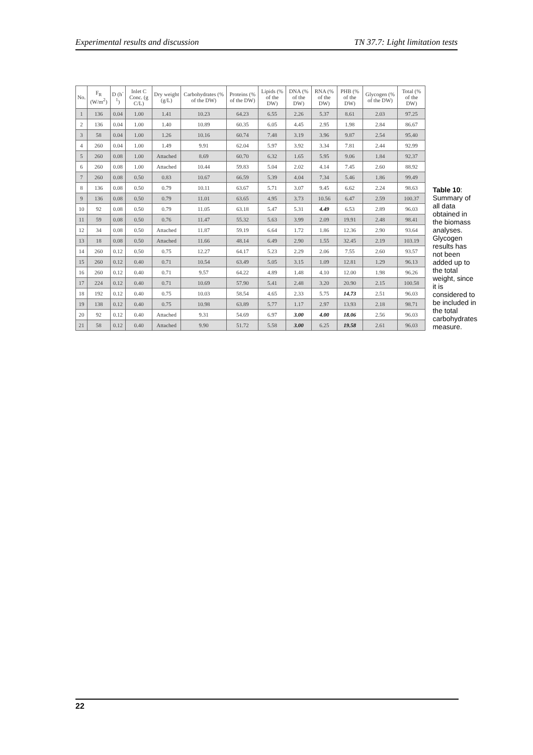Experimental results and discussion TN 37.7: Light limitation tests
| No. | F<sub>R</sub> (W/m<sup>2</sup>) | D (h<sup>-1</sup>) | Inlet C Conc. (g C/L) | Dry weight (g/L) | Carbohydrates (% of the DW) | Proteins (% of the DW) | Lipids (% of the DW) | DNA (% of the DW) | RNA (% of the DW) | PHB (% of the DW) | Glycogen (% of the DW) | Total (% of the DW) |
| --- | --- | --- | --- | --- | --- | --- | --- | --- | --- | --- | --- | --- |
| 1 | 136 | 0.04 | 1.00 | 1.41 | 10.23 | 64.23 | 6.55 | 2.26 | 5.37 | 8.61 | 2.03 | 97.25 |
| 2 | 136 | 0.04 | 1.00 | 1.40 | 10.89 | 60.35 | 6.05 | 4.45 | 2.95 | 1.98 | 2.84 | 86.67 |
| 3 | 58 | 0.04 | 1.00 | 1.26 | 10.16 | 60.74 | 7.48 | 3.19 | 3.96 | 9.87 | 2.54 | 95.40 |
| 4 | 260 | 0.04 | 1.00 | 1.49 | 9.91 | 62.04 | 5.97 | 3.92 | 3.34 | 7.81 | 2.44 | 92.99 |
| 5 | 260 | 0.08 | 1.00 | Attached | 8.69 | 60.70 | 6.32 | 1.65 | 5.95 | 9.06 | 1.84 | 92.37 |
| 6 | 260 | 0.08 | 1.00 | Attached | 10.44 | 59.83 | 5.04 | 2.02 | 4.14 | 7.45 | 2.60 | 88.92 |
| 7 | 260 | 0.08 | 0.50 | 0.83 | 10.67 | 66.59 | 5.39 | 4.04 | 7.34 | 5.46 | 1.86 | 99.49 |
| 8 | 136 | 0.08 | 0.50 | 0.79 | 10.11 | 63.67 | 5.71 | 3.07 | 9.45 | 6.62 | 2.24 | 98.63 |
| 9 | 136 | 0.08 | 0.50 | 0.79 | 11.01 | 63.65 | 4.95 | 3.73 | 10.56 | 6.47 | 2.59 | 100.37 |
| 10 | 92 | 0.08 | 0.50 | 0.79 | 11.05 | 63.18 | 5.47 | 5.31 | 4.49 | 6.53 | 2.89 | 96.03 |
| 11 | 59 | 0.08 | 0.50 | 0.76 | 11.47 | 55.32 | 5.63 | 3.99 | 2.09 | 19.91 | 2.48 | 98.41 |
| 12 | 34 | 0.08 | 0.50 | Attached | 11.87 | 59.19 | 6.64 | 1.72 | 1.86 | 12.36 | 2.90 | 93.64 |
| 13 | 18 | 0.08 | 0.50 | Attached | 11.66 | 48.14 | 6.49 | 2.90 | 1.55 | 32.45 | 2.19 | 103.19 |
| 14 | 260 | 0.12 | 0.50 | 0.75 | 12.27 | 64.17 | 5.23 | 2.29 | 2.06 | 7.55 | 2.60 | 93.57 |
| 15 | 260 | 0.12 | 0.40 | 0.71 | 10.54 | 63.49 | 5.05 | 3.15 | 1.09 | 12.81 | 1.29 | 96.13 |
| 16 | 260 | 0.12 | 0.40 | 0.71 | 9.57 | 64.22 | 4.89 | 1.48 | 4.10 | 12.00 | 1.98 | 96.26 |
| 17 | 224 | 0.12 | 0.40 | 0.71 | 10.69 | 57.90 | 5.41 | 2.48 | 3.20 | 20.90 | 2.15 | 100.58 |
| 18 | 192 | 0.12 | 0.40 | 0.75 | 10.03 | 58.54 | 4.65 | 2.33 | 5.75 | 14.73 | 2.51 | 96.03 |
| 19 | 138 | 0.12 | 0.40 | 0.75 | 10.98 | 63.89 | 5.77 | 1.17 | 2.97 | 13.93 | 2.18 | 98.71 |
| 20 | 92 | 0.12 | 0.40 | Attached | 9.31 | 54.69 | 6.97 | 3.00 | 4.00 | 18.06 | 2.56 | 96.03 |
| 21 | 58 | 0.12 | 0.40 | Attached | 9.90 | 51.72 | 5.58 | 3.00 | 6.25 | 19.58 | 2.61 | 96.03 |
Table 10: Summary of all data obtained in the biomass analyses. Glycogen results has not been added up to the total weight, since it is considered to be included in the total carbohydrates measure.
22